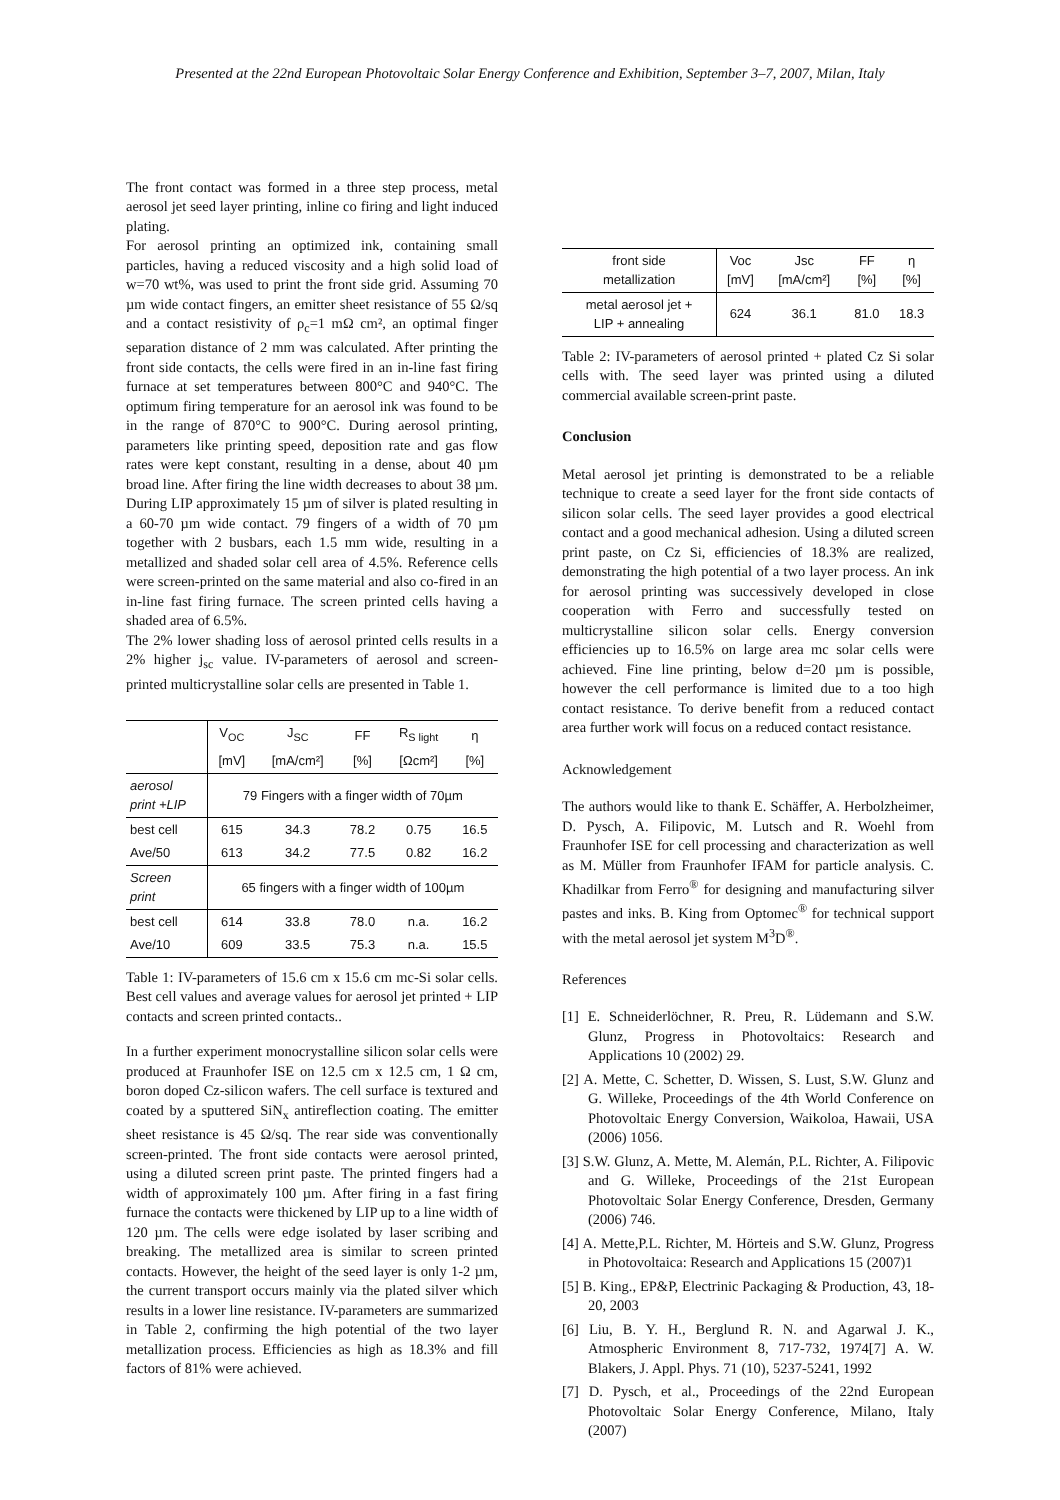Presented at the 22nd European Photovoltaic Solar Energy Conference and Exhibition, September 3–7, 2007, Milan, Italy
The front contact was formed in a three step process, metal aerosol jet seed layer printing, inline co firing and light induced plating.
For aerosol printing an optimized ink, containing small particles, having a reduced viscosity and a high solid load of w=70 wt%, was used to print the front side grid. Assuming 70 µm wide contact fingers, an emitter sheet resistance of 55 Ω/sq and a contact resistivity of ρ<sub>c</sub>=1 mΩ cm², an optimal finger separation distance of 2 mm was calculated. After printing the front side contacts, the cells were fired in an in-line fast firing furnace at set temperatures between 800°C and 940°C. The optimum firing temperature for an aerosol ink was found to be in the range of 870°C to 900°C. During aerosol printing, parameters like printing speed, deposition rate and gas flow rates were kept constant, resulting in a dense, about 40 µm broad line. After firing the line width decreases to about 38 µm. During LIP approximately 15 µm of silver is plated resulting in a 60-70 µm wide contact. 79 fingers of a width of 70 µm together with 2 busbars, each 1.5 mm wide, resulting in a metallized and shaded solar cell area of 4.5%. Reference cells were screen-printed on the same material and also co-fired in an in-line fast firing furnace. The screen printed cells having a shaded area of 6.5%.
The 2% lower shading loss of aerosol printed cells results in a 2% higher j<sub>sc</sub> value. IV-parameters of aerosol and screen-printed multicrystalline solar cells are presented in Table 1.
| | V<sub>OC</sub> | J<sub>SC</sub> | FF | R<sub>S light</sub> | η |
| --- | --- | --- | --- | --- | --- |
| | [mV] | [mA/cm²] | [%] | [Ωcm²] | [%] |
| aerosol print +LIP | 79 Fingers with a finger width of 70µm | | | | |
| best cell | 615 | 34.3 | 78.2 | 0.75 | 16.5 |
| Ave/50 | 613 | 34.2 | 77.5 | 0.82 | 16.2 |
| Screen print | 65 fingers with a finger width of 100µm | | | | |
| best cell | 614 | 33.8 | 78.0 | n.a. | 16.2 |
| Ave/10 | 609 | 33.5 | 75.3 | n.a. | 15.5 |
Table 1: IV-parameters of 15.6 cm x 15.6 cm mc-Si solar cells. Best cell values and average values for aerosol jet printed + LIP contacts and screen printed contacts..
In a further experiment monocrystalline silicon solar cells were produced at Fraunhofer ISE on 12.5 cm x 12.5 cm, 1 Ω cm, boron doped Cz-silicon wafers. The cell surface is textured and coated by a sputtered SiN<sub>x</sub> antireflection coating. The emitter sheet resistance is 45 Ω/sq. The rear side was conventionally screen-printed. The front side contacts were aerosol printed, using a diluted screen print paste. The printed fingers had a width of approximately 100 µm. After firing in a fast firing furnace the contacts were thickened by LIP up to a line width of 120 µm. The cells were edge isolated by laser scribing and breaking. The metallized area is similar to screen printed contacts. However, the height of the seed layer is only 1-2 µm, the current transport occurs mainly via the plated silver which results in a lower line resistance. IV-parameters are summarized in Table 2, confirming the high potential of the two layer metallization process. Efficiencies as high as 18.3% and fill factors of 81% were achieved.
| front side metallization | Voc [mV] | Jsc [mA/cm²] | FF [%] | η [%] |
| --- | --- | --- | --- | --- |
| metal aerosol jet + LIP + annealing | 624 | 36.1 | 81.0 | 18.3 |
Table 2: IV-parameters of aerosol printed + plated Cz Si solar cells with. The seed layer was printed using a diluted commercial available screen-print paste.
Conclusion
Metal aerosol jet printing is demonstrated to be a reliable technique to create a seed layer for the front side contacts of silicon solar cells. The seed layer provides a good electrical contact and a good mechanical adhesion. Using a diluted screen print paste, on Cz Si, efficiencies of 18.3% are realized, demonstrating the high potential of a two layer process. An ink for aerosol printing was successively developed in close cooperation with Ferro and successfully tested on multicrystalline silicon solar cells. Energy conversion efficiencies up to 16.5% on large area mc solar cells were achieved. Fine line printing, below d=20 µm is possible, however the cell performance is limited due to a too high contact resistance. To derive benefit from a reduced contact area further work will focus on a reduced contact resistance.
Acknowledgement
The authors would like to thank E. Schäffer, A. Herbolzheimer, D. Pysch, A. Filipovic, M. Lutsch and R. Woehl from Fraunhofer ISE for cell processing and characterization as well as M. Müller from Fraunhofer IFAM for particle analysis. C. Khadilkar from Ferro<sup>®</sup> for designing and manufacturing silver pastes and inks. B. King from Optomec<sup>®</sup> for technical support with the metal aerosol jet system M<sup>3</sup>D<sup>®</sup>.
References
[1] E. Schneiderlöchner, R. Preu, R. Lüdemann and S.W. Glunz, Progress in Photovoltaics: Research and Applications 10 (2002) 29.
[2] A. Mette, C. Schetter, D. Wissen, S. Lust, S.W. Glunz and G. Willeke, Proceedings of the 4th World Conference on Photovoltaic Energy Conversion, Waikoloa, Hawaii, USA (2006) 1056.
[3] S.W. Glunz, A. Mette, M. Alemán, P.L. Richter, A. Filipovic and G. Willeke, Proceedings of the 21st European Photovoltaic Solar Energy Conference, Dresden, Germany (2006) 746.
[4] A. Mette,P.L. Richter, M. Hörteis and S.W. Glunz, Progress in Photovoltaica: Research and Applications 15 (2007)1
[5] B. King., EP&P, Electrinic Packaging & Production, 43, 18-20, 2003
[6] Liu, B. Y. H., Berglund R. N. and Agarwal J. K., Atmospheric Environment 8, 717-732, 1974[7] A. W. Blakers, J. Appl. Phys. 71 (10), 5237-5241, 1992
[7] D. Pysch, et al., Proceedings of the 22nd European Photovoltaic Solar Energy Conference, Milano, Italy (2007)